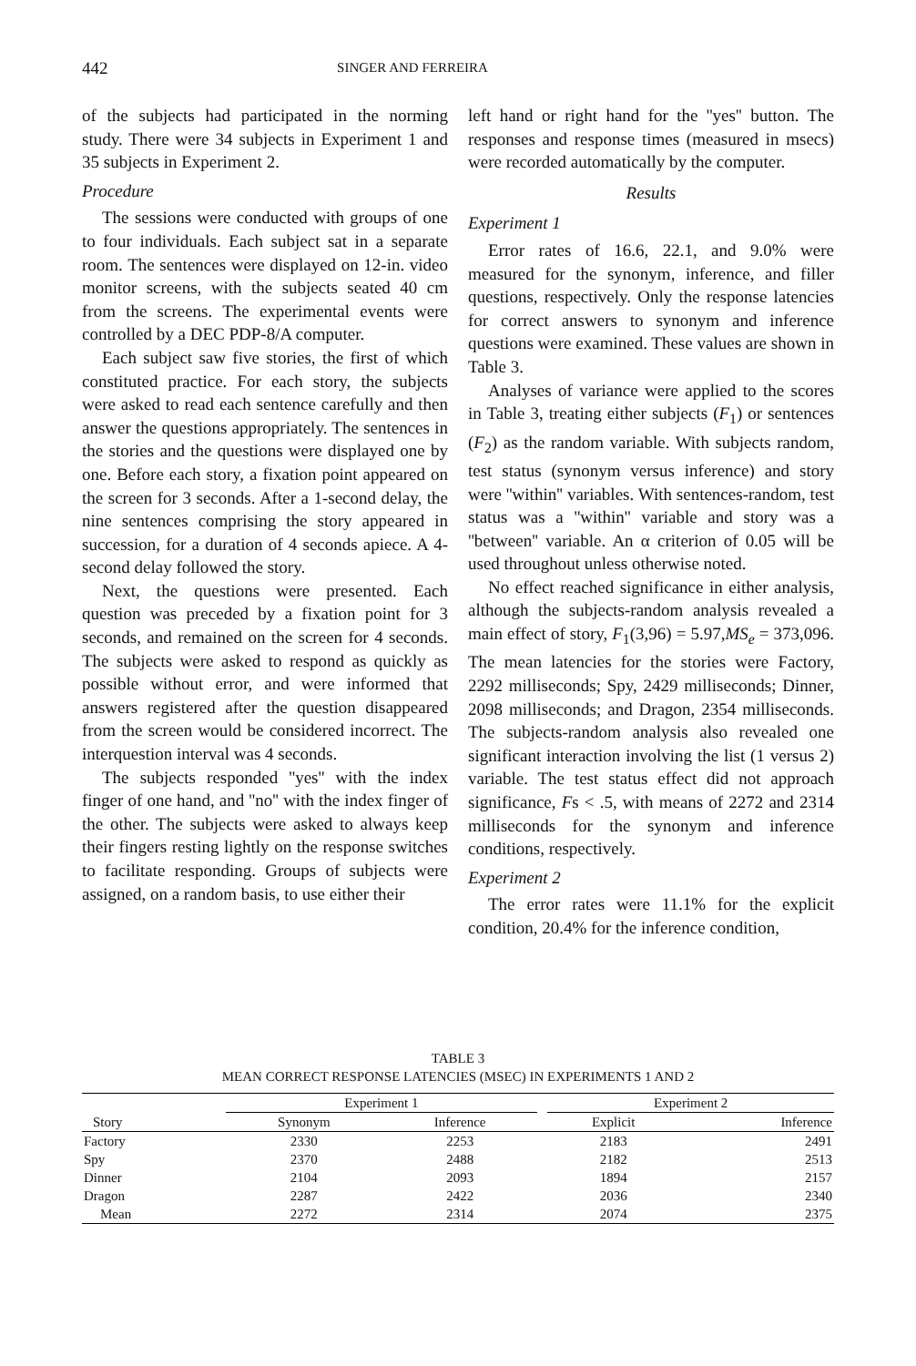442
SINGER AND FERREIRA
of the subjects had participated in the norming study. There were 34 subjects in Experiment 1 and 35 subjects in Experiment 2.
Procedure
The sessions were conducted with groups of one to four individuals. Each subject sat in a separate room. The sentences were displayed on 12-in. video monitor screens, with the subjects seated 40 cm from the screens. The experimental events were controlled by a DEC PDP-8/A computer.
Each subject saw five stories, the first of which constituted practice. For each story, the subjects were asked to read each sentence carefully and then answer the questions appropriately. The sentences in the stories and the questions were displayed one by one. Before each story, a fixation point appeared on the screen for 3 seconds. After a 1-second delay, the nine sentences comprising the story appeared in succession, for a duration of 4 seconds apiece. A 4-second delay followed the story.
Next, the questions were presented. Each question was preceded by a fixation point for 3 seconds, and remained on the screen for 4 seconds. The subjects were asked to respond as quickly as possible without error, and were informed that answers registered after the question disappeared from the screen would be considered incorrect. The interquestion interval was 4 seconds.
The subjects responded ''yes'' with the index finger of one hand, and ''no'' with the index finger of the other. The subjects were asked to always keep their fingers resting lightly on the response switches to facilitate responding. Groups of subjects were assigned, on a random basis, to use either their
left hand or right hand for the ''yes'' button. The responses and response times (measured in msecs) were recorded automatically by the computer.
Results
Experiment 1
Error rates of 16.6, 22.1, and 9.0% were measured for the synonym, inference, and filler questions, respectively. Only the response latencies for correct answers to synonym and inference questions were examined. These values are shown in Table 3.
Analyses of variance were applied to the scores in Table 3, treating either subjects (F<sub>1</sub>) or sentences (F<sub>2</sub>) as the random variable. With subjects random, test status (synonym versus inference) and story were ''within'' variables. With sentences-random, test status was a ''within'' variable and story was a ''between'' variable. An α criterion of 0.05 will be used throughout unless otherwise noted.
No effect reached significance in either analysis, although the subjects-random analysis revealed a main effect of story, F<sub>1</sub>(3,96) = 5.97,MS<sub>e</sub> = 373,096. The mean latencies for the stories were Factory, 2292 milliseconds; Spy, 2429 milliseconds; Dinner, 2098 milliseconds; and Dragon, 2354 milliseconds. The subjects-random analysis also revealed one significant interaction involving the list (1 versus 2) variable. The test status effect did not approach significance, Fs < .5, with means of 2272 and 2314 milliseconds for the synonym and inference conditions, respectively.
Experiment 2
The error rates were 11.1% for the explicit condition, 20.4% for the inference condition,
TABLE 3
MEAN CORRECT RESPONSE LATENCIES (MSEC) IN EXPERIMENTS 1 AND 2
| | Experiment 1 | | | Experiment 2 | |
| --- | --- | --- | --- | --- | --- |
| Story | Synonym | Inference | | Explicit | Inference |
| Factory | 2330 | 2253 | | 2183 | 2491 |
| Spy | 2370 | 2488 | | 2182 | 2513 |
| Dinner | 2104 | 2093 | | 1894 | 2157 |
| Dragon | 2287 | 2422 | | 2036 | 2340 |
| Mean | 2272 | 2314 | | 2074 | 2375 |